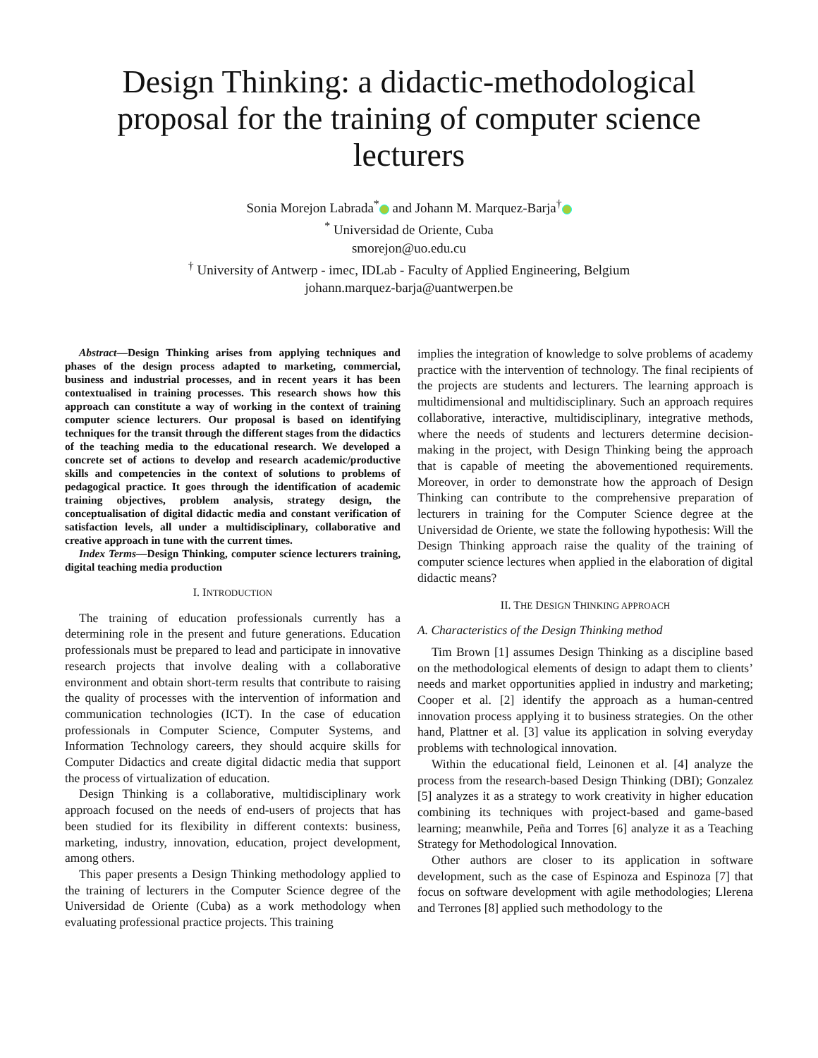Design Thinking: a didactic-methodological proposal for the training of computer science lecturers
Sonia Morejon Labrada<sup>*</sup> and Johann M. Marquez-Barja<sup>†</sup>
<sup>*</sup> Universidad de Oriente, Cuba
smorejon@uo.edu.cu
<sup>†</sup> University of Antwerp - imec, IDLab - Faculty of Applied Engineering, Belgium
johann.marquez-barja@uantwerpen.be
Abstract—Design Thinking arises from applying techniques and phases of the design process adapted to marketing, commercial, business and industrial processes, and in recent years it has been contextualised in training processes. This research shows how this approach can constitute a way of working in the context of training computer science lecturers. Our proposal is based on identifying techniques for the transit through the different stages from the didactics of the teaching media to the educational research. We developed a concrete set of actions to develop and research academic/productive skills and competencies in the context of solutions to problems of pedagogical practice. It goes through the identification of academic training objectives, problem analysis, strategy design, the conceptualisation of digital didactic media and constant verification of satisfaction levels, all under a multidisciplinary, collaborative and creative approach in tune with the current times.
Index Terms—Design Thinking, computer science lecturers training, digital teaching media production
I. INTRODUCTION
The training of education professionals currently has a determining role in the present and future generations. Education professionals must be prepared to lead and participate in innovative research projects that involve dealing with a collaborative environment and obtain short-term results that contribute to raising the quality of processes with the intervention of information and communication technologies (ICT). In the case of education professionals in Computer Science, Computer Systems, and Information Technology careers, they should acquire skills for Computer Didactics and create digital didactic media that support the process of virtualization of education.
Design Thinking is a collaborative, multidisciplinary work approach focused on the needs of end-users of projects that has been studied for its flexibility in different contexts: business, marketing, industry, innovation, education, project development, among others.
This paper presents a Design Thinking methodology applied to the training of lecturers in the Computer Science degree of the Universidad de Oriente (Cuba) as a work methodology when evaluating professional practice projects. This training
implies the integration of knowledge to solve problems of academy practice with the intervention of technology. The final recipients of the projects are students and lecturers. The learning approach is multidimensional and multidisciplinary. Such an approach requires collaborative, interactive, multidisciplinary, integrative methods, where the needs of students and lecturers determine decision-making in the project, with Design Thinking being the approach that is capable of meeting the abovementioned requirements. Moreover, in order to demonstrate how the approach of Design Thinking can contribute to the comprehensive preparation of lecturers in training for the Computer Science degree at the Universidad de Oriente, we state the following hypothesis: Will the Design Thinking approach raise the quality of the training of computer science lectures when applied in the elaboration of digital didactic means?
II. THE DESIGN THINKING APPROACH
A. Characteristics of the Design Thinking method
Tim Brown [1] assumes Design Thinking as a discipline based on the methodological elements of design to adapt them to clients’ needs and market opportunities applied in industry and marketing; Cooper et al. [2] identify the approach as a human-centred innovation process applying it to business strategies. On the other hand, Plattner et al. [3] value its application in solving everyday problems with technological innovation.
Within the educational field, Leinonen et al. [4] analyze the process from the research-based Design Thinking (DBI); Gonzalez [5] analyzes it as a strategy to work creativity in higher education combining its techniques with project-based and game-based learning; meanwhile, Peña and Torres [6] analyze it as a Teaching Strategy for Methodological Innovation.
Other authors are closer to its application in software development, such as the case of Espinoza and Espinoza [7] that focus on software development with agile methodologies; Llerena and Terrones [8] applied such methodology to the